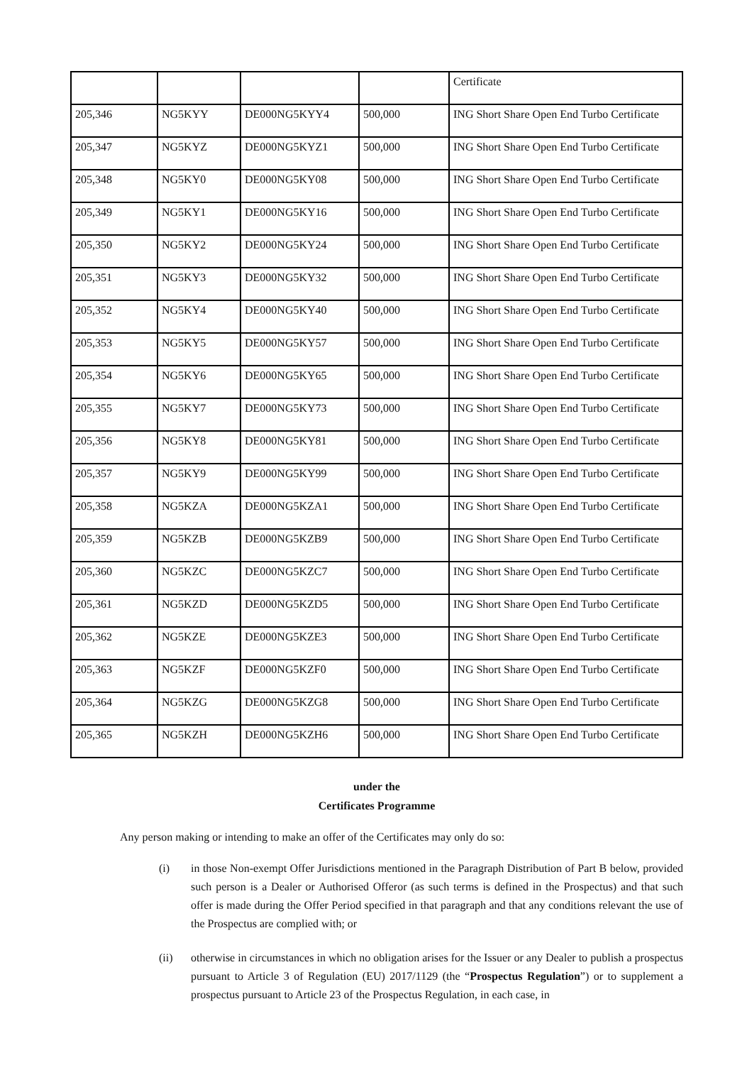| | | | | Certificate |
| 205,346 | NG5KYY | DE000NG5KYY4 | 500,000 | ING Short Share Open End Turbo Certificate |
| 205,347 | NG5KYZ | DE000NG5KYZ1 | 500,000 | ING Short Share Open End Turbo Certificate |
| 205,348 | NG5KY0 | DE000NG5KY08 | 500,000 | ING Short Share Open End Turbo Certificate |
| 205,349 | NG5KY1 | DE000NG5KY16 | 500,000 | ING Short Share Open End Turbo Certificate |
| 205,350 | NG5KY2 | DE000NG5KY24 | 500,000 | ING Short Share Open End Turbo Certificate |
| 205,351 | NG5KY3 | DE000NG5KY32 | 500,000 | ING Short Share Open End Turbo Certificate |
| 205,352 | NG5KY4 | DE000NG5KY40 | 500,000 | ING Short Share Open End Turbo Certificate |
| 205,353 | NG5KY5 | DE000NG5KY57 | 500,000 | ING Short Share Open End Turbo Certificate |
| 205,354 | NG5KY6 | DE000NG5KY65 | 500,000 | ING Short Share Open End Turbo Certificate |
| 205,355 | NG5KY7 | DE000NG5KY73 | 500,000 | ING Short Share Open End Turbo Certificate |
| 205,356 | NG5KY8 | DE000NG5KY81 | 500,000 | ING Short Share Open End Turbo Certificate |
| 205,357 | NG5KY9 | DE000NG5KY99 | 500,000 | ING Short Share Open End Turbo Certificate |
| 205,358 | NG5KZA | DE000NG5KZA1 | 500,000 | ING Short Share Open End Turbo Certificate |
| 205,359 | NG5KZB | DE000NG5KZB9 | 500,000 | ING Short Share Open End Turbo Certificate |
| 205,360 | NG5KZC | DE000NG5KZC7 | 500,000 | ING Short Share Open End Turbo Certificate |
| 205,361 | NG5KZD | DE000NG5KZD5 | 500,000 | ING Short Share Open End Turbo Certificate |
| 205,362 | NG5KZE | DE000NG5KZE3 | 500,000 | ING Short Share Open End Turbo Certificate |
| 205,363 | NG5KZF | DE000NG5KZF0 | 500,000 | ING Short Share Open End Turbo Certificate |
| 205,364 | NG5KZG | DE000NG5KZG8 | 500,000 | ING Short Share Open End Turbo Certificate |
| 205,365 | NG5KZH | DE000NG5KZH6 | 500,000 | ING Short Share Open End Turbo Certificate |
under the
Certificates Programme
Any person making or intending to make an offer of the Certificates may only do so:
(i) in those Non-exempt Offer Jurisdictions mentioned in the Paragraph Distribution of Part B below, provided such person is a Dealer or Authorised Offeror (as such terms is defined in the Prospectus) and that such offer is made during the Offer Period specified in that paragraph and that any conditions relevant the use of the Prospectus are complied with; or
(ii) otherwise in circumstances in which no obligation arises for the Issuer or any Dealer to publish a prospectus pursuant to Article 3 of Regulation (EU) 2017/1129 (the “Prospectus Regulation”) or to supplement a prospectus pursuant to Article 23 of the Prospectus Regulation, in each case, in